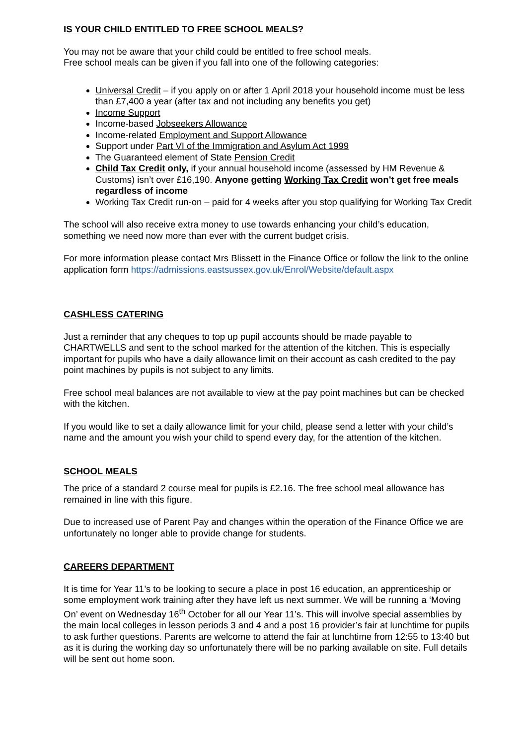IS YOUR CHILD ENTITLED TO FREE SCHOOL MEALS?
You may not be aware that your child could be entitled to free school meals.
Free school meals can be given if you fall into one of the following categories:
Universal Credit – if you apply on or after 1 April 2018 your household income must be less than £7,400 a year (after tax and not including any benefits you get)
Income Support
Income-based Jobseekers Allowance
Income-related Employment and Support Allowance
Support under Part VI of the Immigration and Asylum Act 1999
The Guaranteed element of State Pension Credit
Child Tax Credit only, if your annual household income (assessed by HM Revenue & Customs) isn’t over £16,190. Anyone getting Working Tax Credit won’t get free meals regardless of income
Working Tax Credit run-on – paid for 4 weeks after you stop qualifying for Working Tax Credit
The school will also receive extra money to use towards enhancing your child’s education, something we need now more than ever with the current budget crisis.
For more information please contact Mrs Blissett in the Finance Office or follow the link to the online application form https://admissions.eastsussex.gov.uk/Enrol/Website/default.aspx
CASHLESS CATERING
Just a reminder that any cheques to top up pupil accounts should be made payable to CHARTWELLS and sent to the school marked for the attention of the kitchen. This is especially important for pupils who have a daily allowance limit on their account as cash credited to the pay point machines by pupils is not subject to any limits.
Free school meal balances are not available to view at the pay point machines but can be checked with the kitchen.
If you would like to set a daily allowance limit for your child, please send a letter with your child’s name and the amount you wish your child to spend every day, for the attention of the kitchen.
SCHOOL MEALS
The price of a standard 2 course meal for pupils is £2.16. The free school meal allowance has remained in line with this figure.
Due to increased use of Parent Pay and changes within the operation of the Finance Office we are unfortunately no longer able to provide change for students.
CAREERS DEPARTMENT
It is time for Year 11’s to be looking to secure a place in post 16 education, an apprenticeship or some employment work training after they have left us next summer. We will be running a ‘Moving On’ event on Wednesday 16<sup>th</sup> October for all our Year 11’s. This will involve special assemblies by the main local colleges in lesson periods 3 and 4 and a post 16 provider’s fair at lunchtime for pupils to ask further questions. Parents are welcome to attend the fair at lunchtime from 12:55 to 13:40 but as it is during the working day so unfortunately there will be no parking available on site. Full details will be sent out home soon.